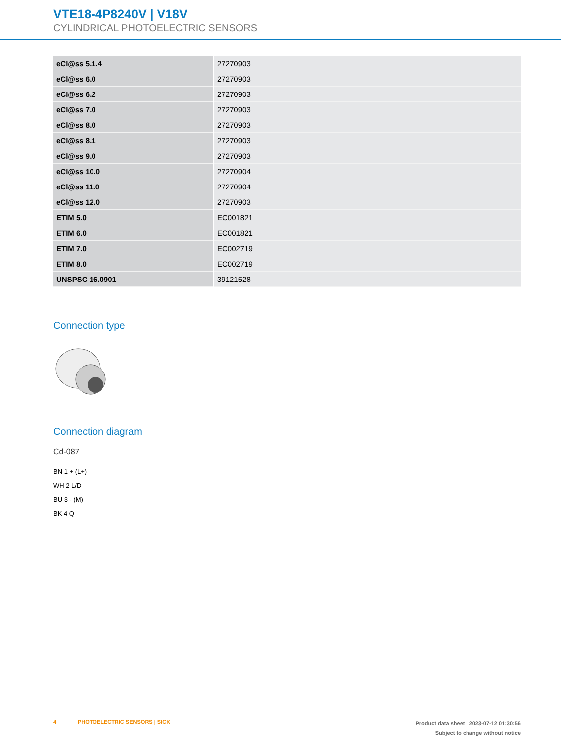VTE18-4P8240V | V18V
CYLINDRICAL PHOTOELECTRIC SENSORS
| eCl@ss 5.1.4 | 27270903 |
| eCl@ss 6.0 | 27270903 |
| eCl@ss 6.2 | 27270903 |
| eCl@ss 7.0 | 27270903 |
| eCl@ss 8.0 | 27270903 |
| eCl@ss 8.1 | 27270903 |
| eCl@ss 9.0 | 27270903 |
| eCl@ss 10.0 | 27270904 |
| eCl@ss 11.0 | 27270904 |
| eCl@ss 12.0 | 27270903 |
| ETIM 5.0 | EC001821 |
| ETIM 6.0 | EC001821 |
| ETIM 7.0 | EC002719 |
| ETIM 8.0 | EC002719 |
| UNSPSC 16.0901 | 39121528 |
Connection type
Connection diagram
Cd-087
BN 1 + (L+)
WH 2 L/D
BU 3 - (M)
BK 4 Q
4 PHOTOELECTRIC SENSORS | SICK
Product data sheet | 2023-07-12 01:30:56
Subject to change without notice